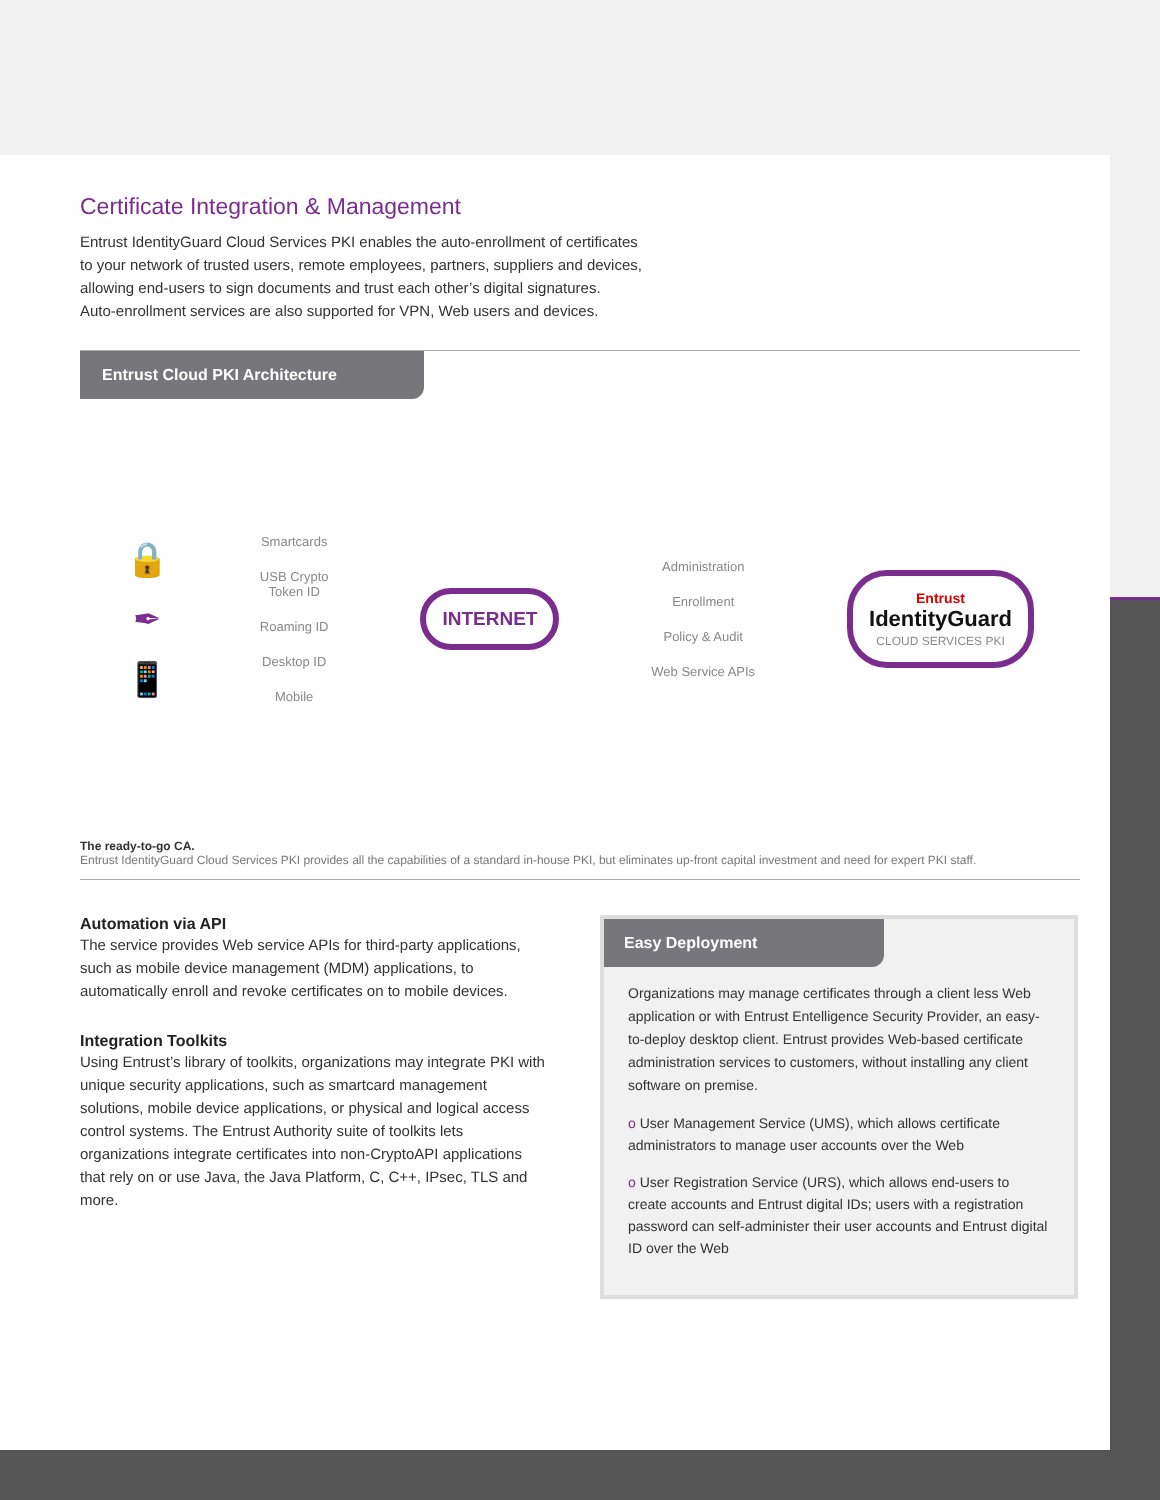Certificate Integration & Management
Entrust IdentityGuard Cloud Services PKI enables the auto-enrollment of certificates
to your network of trusted users, remote employees, partners, suppliers and devices,
allowing end-users to sign documents and trust each other’s digital signatures.
Auto-enrollment services are also supported for VPN, Web users and devices.
Entrust Cloud PKI Architecture
🔒
✒
📱
Smartcards
USB Crypto
Token ID
Roaming ID
Desktop ID
Mobile
INTERNET
Administration
Enrollment
Policy & Audit
Web Service APIs
Entrust
IdentityGuard
CLOUD SERVICES PKI
The ready-to-go CA.
Entrust IdentityGuard Cloud Services PKI provides all the capabilities of a standard in-house PKI, but eliminates up-front capital investment and need for expert PKI staff.
Automation via API
The service provides Web service APIs for third-party applications, such as mobile device management (MDM) applications, to automatically enroll and revoke certificates on to mobile devices.
Integration Toolkits
Using Entrust’s library of toolkits, organizations may integrate PKI with unique security applications, such as smartcard management solutions, mobile device applications, or physical and logical access control systems. The Entrust Authority suite of toolkits lets organizations integrate certificates into non-CryptoAPI applications that rely on or use Java, the Java Platform, C, C++, IPsec, TLS and more.
Easy Deployment
Organizations may manage certificates through a client less Web application or with Entrust Entelligence Security Provider, an easy-to-deploy desktop client. Entrust provides Web-based certificate administration services to customers, without installing any client software on premise.
o User Management Service (UMS), which allows certificate administrators to manage user accounts over the Web
o User Registration Service (URS), which allows end-users to create accounts and Entrust digital IDs; users with a registration password can self-administer their user accounts and Entrust digital ID over the Web